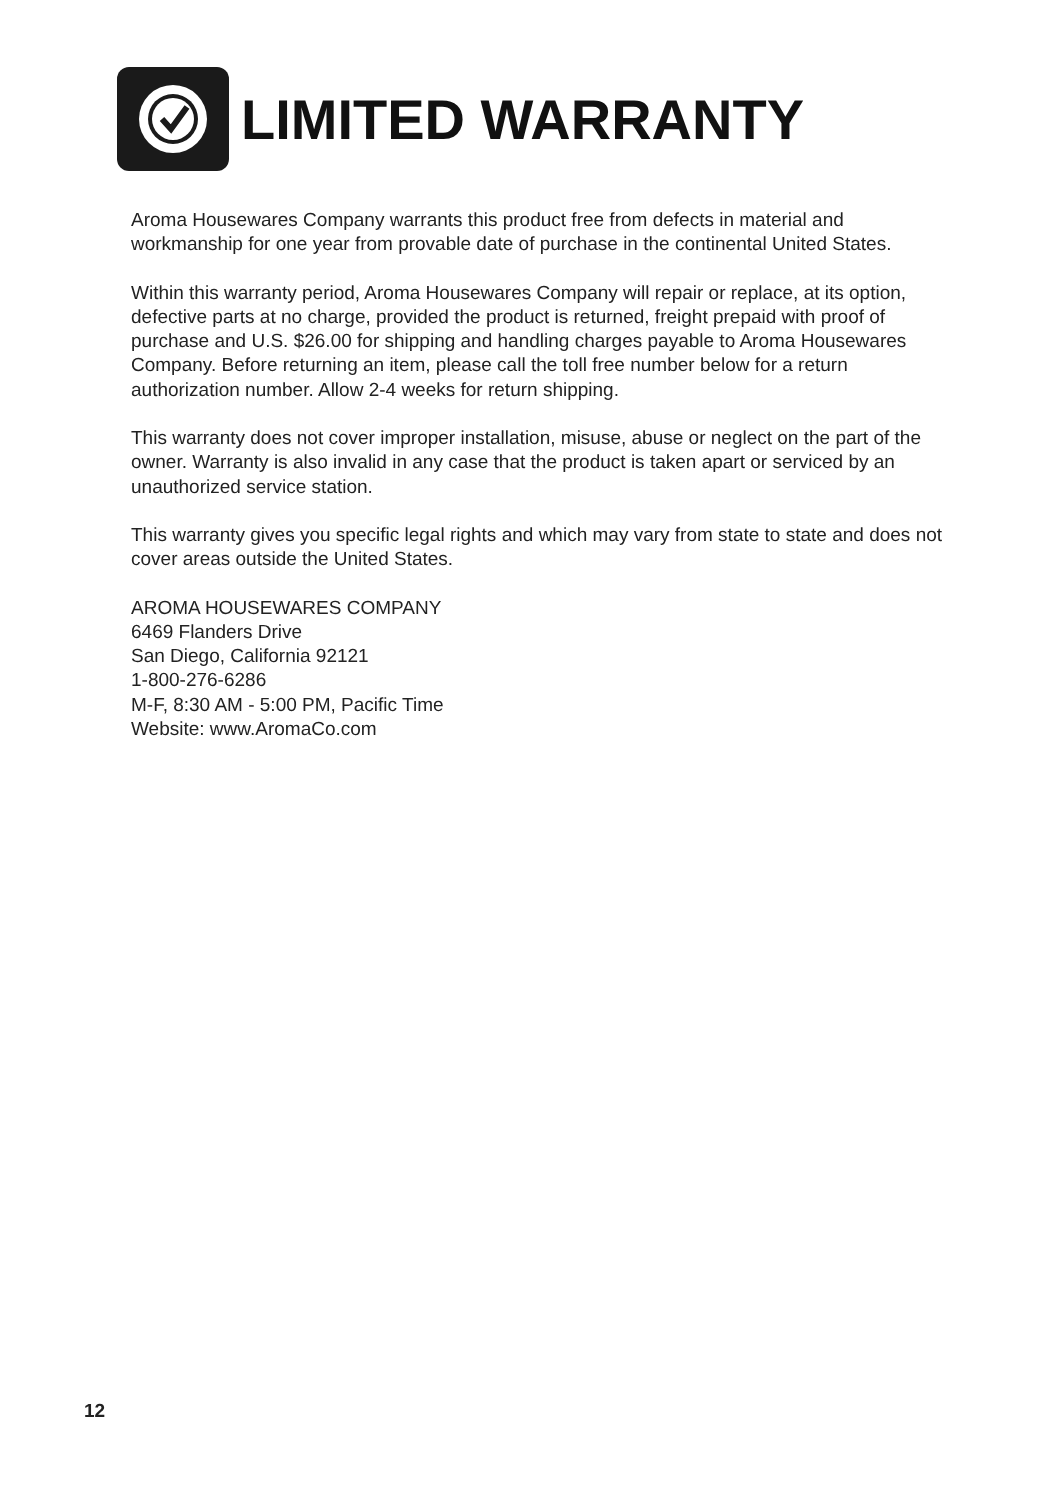LIMITED WARRANTY
Aroma Housewares Company warrants this product free from defects in material and workmanship for one year from provable date of purchase in the continental United States.
Within this warranty period, Aroma Housewares Company will repair or replace, at its option, defective parts at no charge, provided the product is returned, freight prepaid with proof of purchase and U.S. $26.00 for shipping and handling charges payable to Aroma Housewares Company. Before returning an item, please call the toll free number below for a return authorization number. Allow 2-4 weeks for return shipping.
This warranty does not cover improper installation, misuse, abuse or neglect on the part of the owner. Warranty is also invalid in any case that the product is taken apart or serviced by an unauthorized service station.
This warranty gives you specific legal rights and which may vary from state to state and does not cover areas outside the United States.
AROMA HOUSEWARES COMPANY
6469 Flanders Drive
San Diego, California 92121
1-800-276-6286
M-F, 8:30 AM - 5:00 PM, Pacific Time
Website: www.AromaCo.com
12